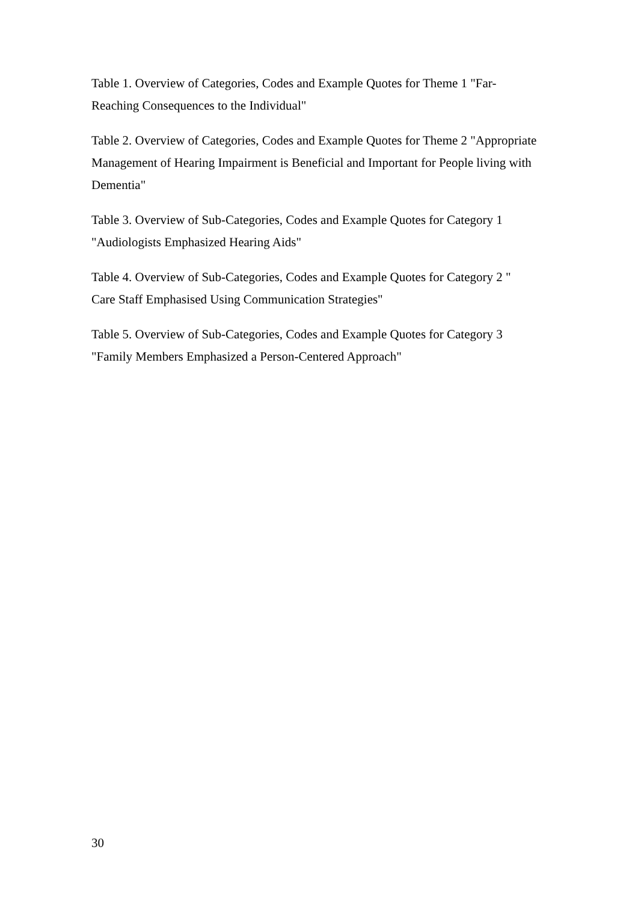Table 1. Overview of Categories, Codes and Example Quotes for Theme 1 "Far-
Reaching Consequences to the Individual"
Table 2. Overview of Categories, Codes and Example Quotes for Theme 2 "Appropriate Management of Hearing Impairment is Beneficial and Important for People living with Dementia"
Table 3. Overview of Sub-Categories, Codes and Example Quotes for Category 1
"Audiologists Emphasized Hearing Aids"
Table 4. Overview of Sub-Categories, Codes and Example Quotes for Category 2 "
Care Staff Emphasised Using Communication Strategies"
Table 5. Overview of Sub-Categories, Codes and Example Quotes for Category 3
"Family Members Emphasized a Person-Centered Approach"
30